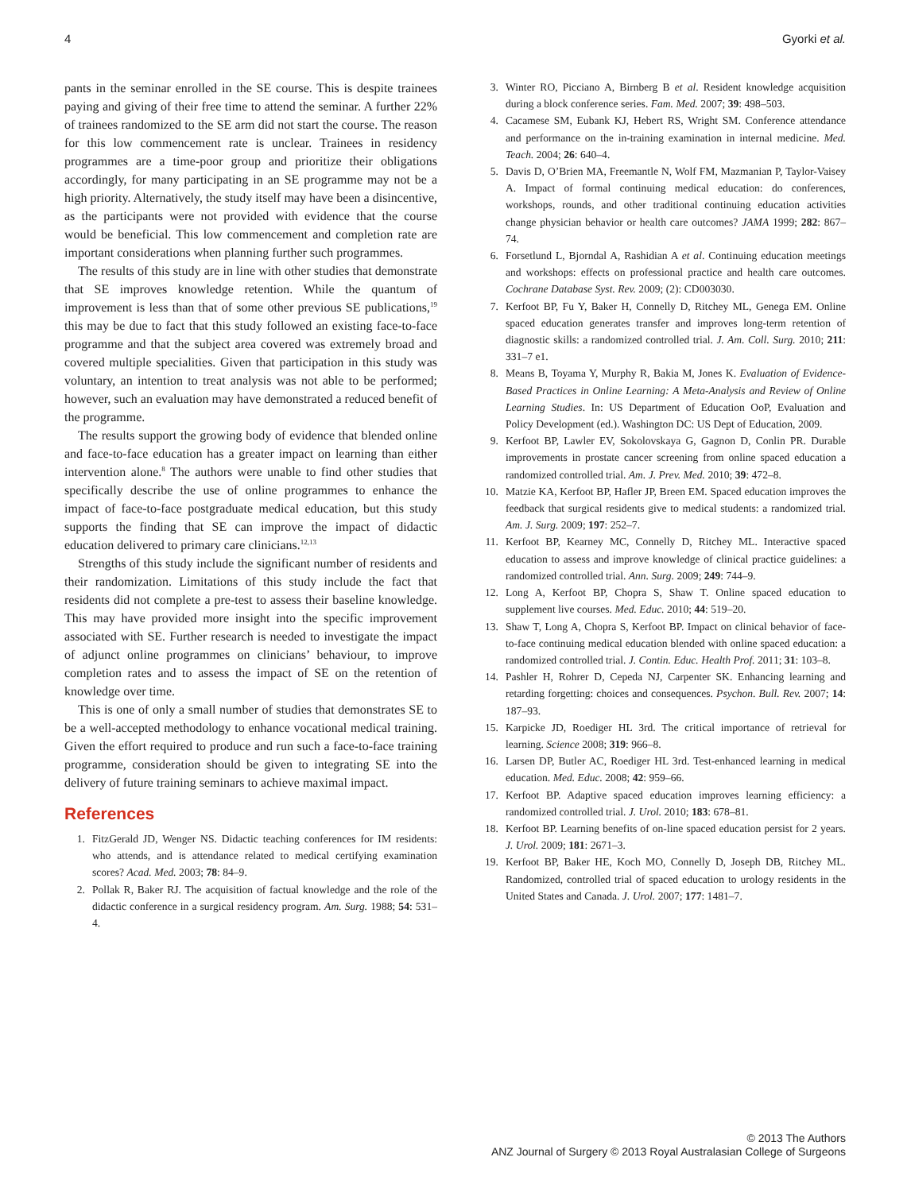4 Gyorki et al.
pants in the seminar enrolled in the SE course. This is despite trainees paying and giving of their free time to attend the seminar. A further 22% of trainees randomized to the SE arm did not start the course. The reason for this low commencement rate is unclear. Trainees in residency programmes are a time-poor group and prioritize their obligations accordingly, for many participating in an SE programme may not be a high priority. Alternatively, the study itself may have been a disincentive, as the participants were not provided with evidence that the course would be beneficial. This low commencement and completion rate are important considerations when planning further such programmes.
The results of this study are in line with other studies that demonstrate that SE improves knowledge retention. While the quantum of improvement is less than that of some other previous SE publications,<sup>19</sup> this may be due to fact that this study followed an existing face-to-face programme and that the subject area covered was extremely broad and covered multiple specialities. Given that participation in this study was voluntary, an intention to treat analysis was not able to be performed; however, such an evaluation may have demonstrated a reduced benefit of the programme.
The results support the growing body of evidence that blended online and face-to-face education has a greater impact on learning than either intervention alone.<sup>8</sup> The authors were unable to find other studies that specifically describe the use of online programmes to enhance the impact of face-to-face postgraduate medical education, but this study supports the finding that SE can improve the impact of didactic education delivered to primary care clinicians.<sup>12,13</sup>
Strengths of this study include the significant number of residents and their randomization. Limitations of this study include the fact that residents did not complete a pre-test to assess their baseline knowledge. This may have provided more insight into the specific improvement associated with SE. Further research is needed to investigate the impact of adjunct online programmes on clinicians’ behaviour, to improve completion rates and to assess the impact of SE on the retention of knowledge over time.
This is one of only a small number of studies that demonstrates SE to be a well-accepted methodology to enhance vocational medical training. Given the effort required to produce and run such a face-to-face training programme, consideration should be given to integrating SE into the delivery of future training seminars to achieve maximal impact.
References
1. FitzGerald JD, Wenger NS. Didactic teaching conferences for IM residents: who attends, and is attendance related to medical certifying examination scores? Acad. Med. 2003; 78: 84–9.
2. Pollak R, Baker RJ. The acquisition of factual knowledge and the role of the didactic conference in a surgical residency program. Am. Surg. 1988; 54: 531–4.
3. Winter RO, Picciano A, Birnberg B et al. Resident knowledge acquisition during a block conference series. Fam. Med. 2007; 39: 498–503.
4. Cacamese SM, Eubank KJ, Hebert RS, Wright SM. Conference attendance and performance on the in-training examination in internal medicine. Med. Teach. 2004; 26: 640–4.
5. Davis D, O’Brien MA, Freemantle N, Wolf FM, Mazmanian P, Taylor-Vaisey A. Impact of formal continuing medical education: do conferences, workshops, rounds, and other traditional continuing education activities change physician behavior or health care outcomes? JAMA 1999; 282: 867–74.
6. Forsetlund L, Bjorndal A, Rashidian A et al. Continuing education meetings and workshops: effects on professional practice and health care outcomes. Cochrane Database Syst. Rev. 2009; (2): CD003030.
7. Kerfoot BP, Fu Y, Baker H, Connelly D, Ritchey ML, Genega EM. Online spaced education generates transfer and improves long-term retention of diagnostic skills: a randomized controlled trial. J. Am. Coll. Surg. 2010; 211: 331–7 e1.
8. Means B, Toyama Y, Murphy R, Bakia M, Jones K. Evaluation of Evidence-Based Practices in Online Learning: A Meta-Analysis and Review of Online Learning Studies. In: US Department of Education OoP, Evaluation and Policy Development (ed.). Washington DC: US Dept of Education, 2009.
9. Kerfoot BP, Lawler EV, Sokolovskaya G, Gagnon D, Conlin PR. Durable improvements in prostate cancer screening from online spaced education a randomized controlled trial. Am. J. Prev. Med. 2010; 39: 472–8.
10. Matzie KA, Kerfoot BP, Hafler JP, Breen EM. Spaced education improves the feedback that surgical residents give to medical students: a randomized trial. Am. J. Surg. 2009; 197: 252–7.
11. Kerfoot BP, Kearney MC, Connelly D, Ritchey ML. Interactive spaced education to assess and improve knowledge of clinical practice guidelines: a randomized controlled trial. Ann. Surg. 2009; 249: 744–9.
12. Long A, Kerfoot BP, Chopra S, Shaw T. Online spaced education to supplement live courses. Med. Educ. 2010; 44: 519–20.
13. Shaw T, Long A, Chopra S, Kerfoot BP. Impact on clinical behavior of face-to-face continuing medical education blended with online spaced education: a randomized controlled trial. J. Contin. Educ. Health Prof. 2011; 31: 103–8.
14. Pashler H, Rohrer D, Cepeda NJ, Carpenter SK. Enhancing learning and retarding forgetting: choices and consequences. Psychon. Bull. Rev. 2007; 14: 187–93.
15. Karpicke JD, Roediger HL 3rd. The critical importance of retrieval for learning. Science 2008; 319: 966–8.
16. Larsen DP, Butler AC, Roediger HL 3rd. Test-enhanced learning in medical education. Med. Educ. 2008; 42: 959–66.
17. Kerfoot BP. Adaptive spaced education improves learning efficiency: a randomized controlled trial. J. Urol. 2010; 183: 678–81.
18. Kerfoot BP. Learning benefits of on-line spaced education persist for 2 years. J. Urol. 2009; 181: 2671–3.
19. Kerfoot BP, Baker HE, Koch MO, Connelly D, Joseph DB, Ritchey ML. Randomized, controlled trial of spaced education to urology residents in the United States and Canada. J. Urol. 2007; 177: 1481–7.
© 2013 The Authors
ANZ Journal of Surgery © 2013 Royal Australasian College of Surgeons